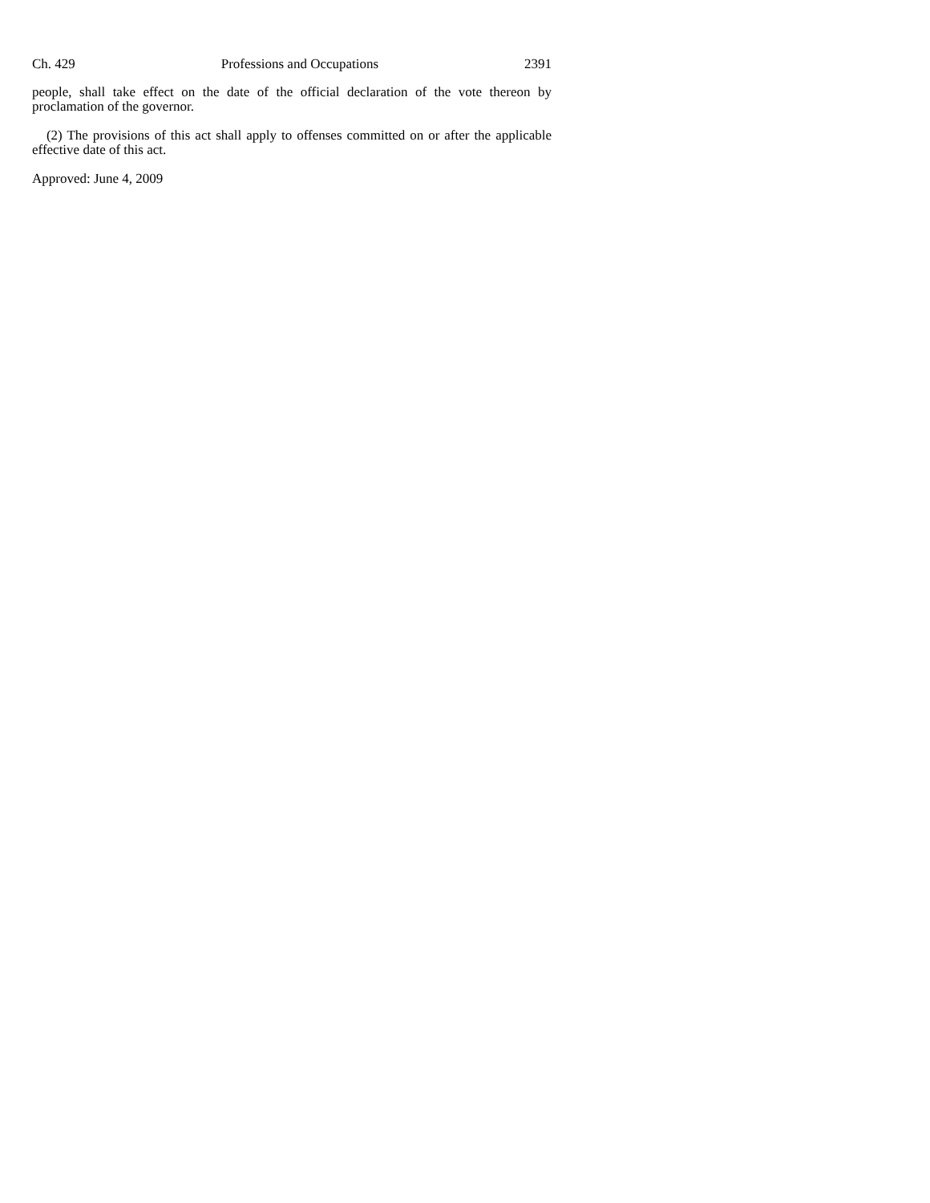Ch. 429 Professions and Occupations 2391
people, shall take effect on the date of the official declaration of the vote thereon by proclamation of the governor.
(2) The provisions of this act shall apply to offenses committed on or after the applicable effective date of this act.
Approved: June 4, 2009